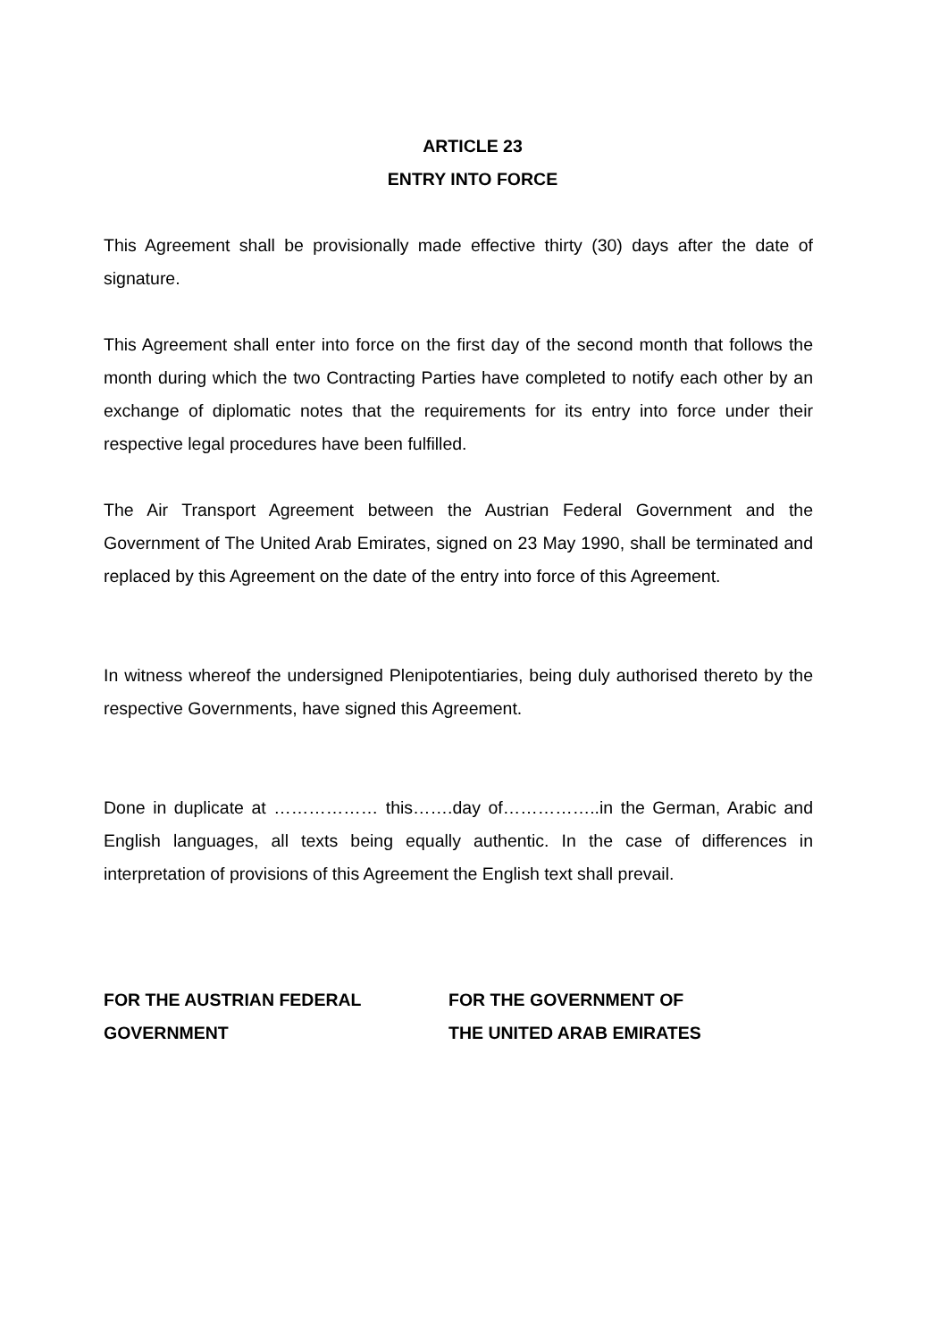ARTICLE 23
ENTRY INTO FORCE
This Agreement shall be provisionally made effective thirty (30) days after the date of signature.
This Agreement shall enter into force on the first day of the second month that follows the month during which the two Contracting Parties have completed to notify each other by an exchange of diplomatic notes that the requirements for its entry into force under their respective legal procedures have been fulfilled.
The Air Transport Agreement between the Austrian Federal Government and the Government of The United Arab Emirates, signed on 23 May 1990, shall be terminated and replaced by this Agreement on the date of the entry into force of this Agreement.
In witness whereof the undersigned Plenipotentiaries, being duly authorised thereto by the respective Governments, have signed this Agreement.
Done in duplicate at ……………… this…….day of……………..in the German, Arabic and English languages, all texts being equally authentic. In the case of differences in interpretation of provisions of this Agreement the English text shall prevail.
FOR THE AUSTRIAN FEDERAL GOVERNMENT
FOR THE GOVERNMENT OF
THE UNITED ARAB EMIRATES